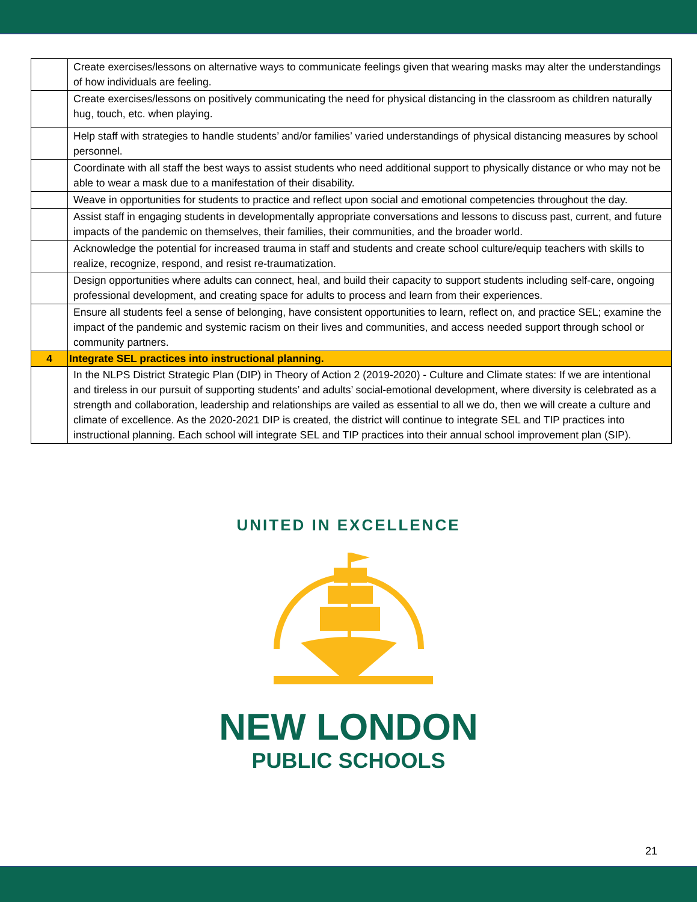| | Create exercises/lessons on alternative ways to communicate feelings given that wearing masks may alter the understandings of how individuals are feeling. |
| | Create exercises/lessons on positively communicating the need for physical distancing in the classroom as children naturally hug, touch, etc. when playing. |
| | Help staff with strategies to handle students’ and/or families’ varied understandings of physical distancing measures by school personnel. |
| | Coordinate with all staff the best ways to assist students who need additional support to physically distance or who may not be able to wear a mask due to a manifestation of their disability. |
| | Weave in opportunities for students to practice and reflect upon social and emotional competencies throughout the day. |
| | Assist staff in engaging students in developmentally appropriate conversations and lessons to discuss past, current, and future impacts of the pandemic on themselves, their families, their communities, and the broader world. |
| | Acknowledge the potential for increased trauma in staff and students and create school culture/equip teachers with skills to realize, recognize, respond, and resist re-traumatization. |
| | Design opportunities where adults can connect, heal, and build their capacity to support students including self-care, ongoing professional development, and creating space for adults to process and learn from their experiences. |
| | Ensure all students feel a sense of belonging, have consistent opportunities to learn, reflect on, and practice SEL; examine the impact of the pandemic and systemic racism on their lives and communities, and access needed support through school or community partners. |
| 4 | Integrate SEL practices into instructional planning. |
| | In the NLPS District Strategic Plan (DIP) in Theory of Action 2 (2019-2020) - Culture and Climate states: If we are intentional and tireless in our pursuit of supporting students’ and adults’ social-emotional development, where diversity is celebrated as a strength and collaboration, leadership and relationships are vailed as essential to all we do, then we will create a culture and climate of excellence. As the 2020-2021 DIP is created, the district will continue to integrate SEL and TIP practices into instructional planning. Each school will integrate SEL and TIP practices into their annual school improvement plan (SIP). |
UNITED IN EXCELLENCE
NEW LONDON
PUBLIC SCHOOLS
21